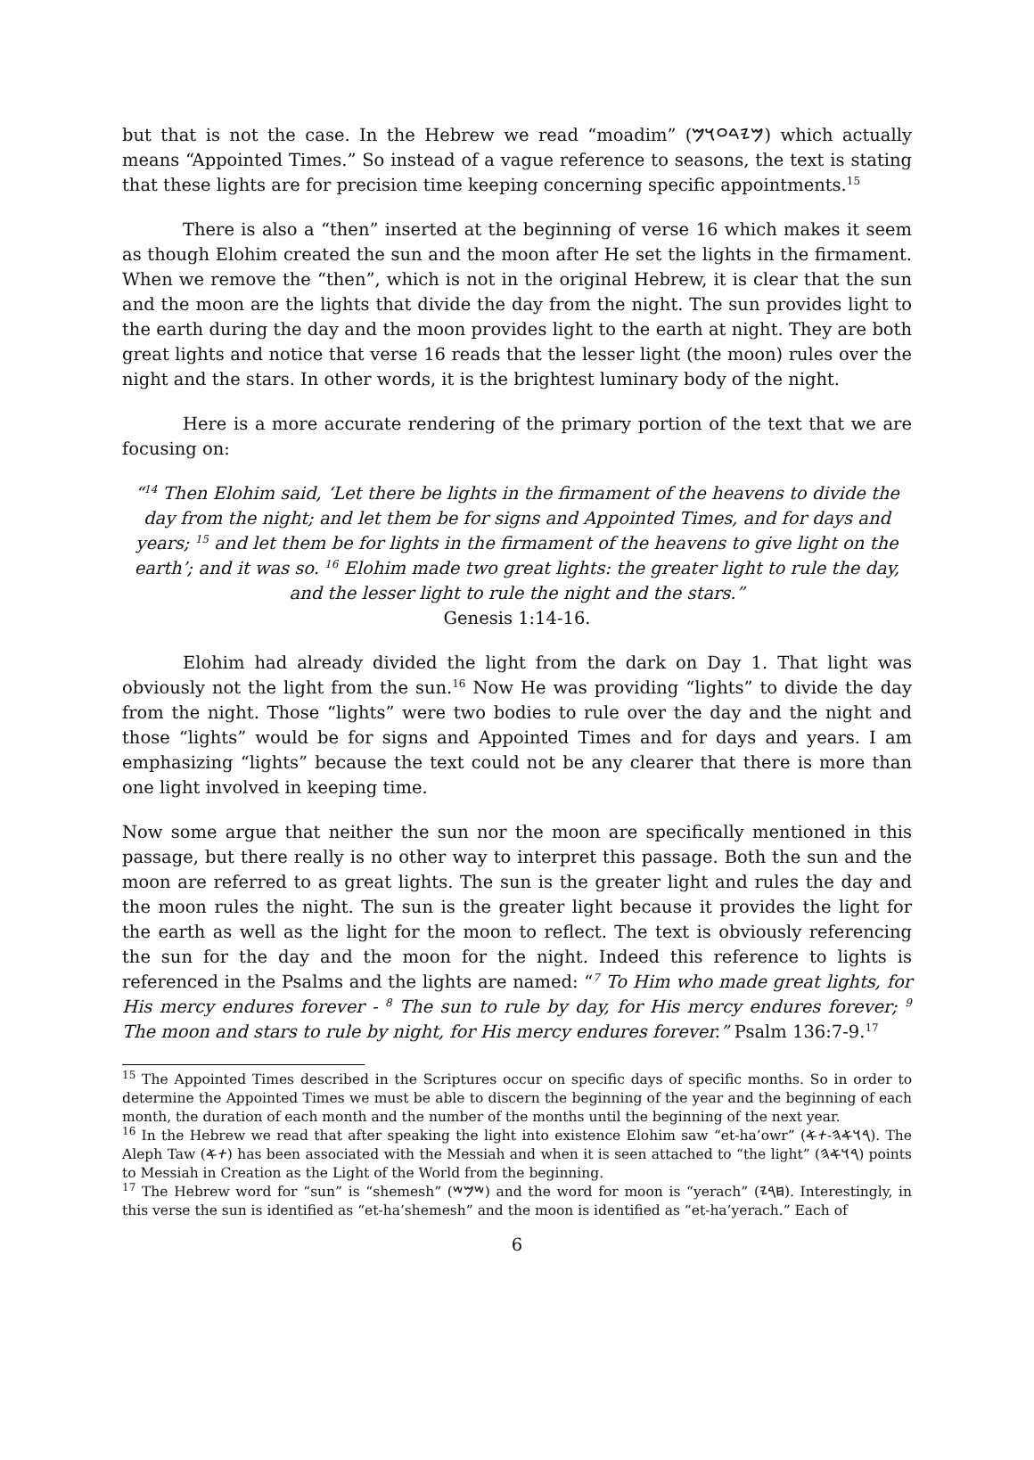but that is not the case. In the Hebrew we read “moadim” (𐤌𐤉𐤃𐤏𐤅𐤌) which actually means “Appointed Times.” So instead of a vague reference to seasons, the text is stating that these lights are for precision time keeping concerning specific appointments.<sup>15</sup>
There is also a “then” inserted at the beginning of verse 16 which makes it seem as though Elohim created the sun and the moon after He set the lights in the firmament. When we remove the “then”, which is not in the original Hebrew, it is clear that the sun and the moon are the lights that divide the day from the night. The sun provides light to the earth during the day and the moon provides light to the earth at night. They are both great lights and notice that verse 16 reads that the lesser light (the moon) rules over the night and the stars. In other words, it is the brightest luminary body of the night.
Here is a more accurate rendering of the primary portion of the text that we are focusing on:
“<sup>14</sup> Then Elohim said, ‘Let there be lights in the firmament of the heavens to divide the day from the night; and let them be for signs and Appointed Times, and for days and years; <sup>15</sup> and let them be for lights in the firmament of the heavens to give light on the earth’; and it was so. <sup>16</sup> Elohim made two great lights: the greater light to rule the day, and the lesser light to rule the night and the stars.”
Genesis 1:14-16.
Elohim had already divided the light from the dark on Day 1. That light was obviously not the light from the sun.<sup>16</sup> Now He was providing “lights” to divide the day from the night. Those “lights” were two bodies to rule over the day and the night and those “lights” would be for signs and Appointed Times and for days and years. I am emphasizing “lights” because the text could not be any clearer that there is more than one light involved in keeping time.
Now some argue that neither the sun nor the moon are specifically mentioned in this passage, but there really is no other way to interpret this passage. Both the sun and the moon are referred to as great lights. The sun is the greater light and rules the day and the moon rules the night. The sun is the greater light because it provides the light for the earth as well as the light for the moon to reflect. The text is obviously referencing the sun for the day and the moon for the night. Indeed this reference to lights is referenced in the Psalms and the lights are named: “<sup>7</sup> To Him who made great lights, for His mercy endures forever - <sup>8</sup> The sun to rule by day, for His mercy endures forever; <sup>9</sup> The moon and stars to rule by night, for His mercy endures forever.” Psalm 136:7-9.<sup>17</sup>
<sup>15</sup> The Appointed Times described in the Scriptures occur on specific days of specific months. So in order to determine the Appointed Times we must be able to discern the beginning of the year and the beginning of each month, the duration of each month and the number of the months until the beginning of the next year.
<sup>16</sup> In the Hebrew we read that after speaking the light into existence Elohim saw “et-ha’owr” (𐤓𐤅𐤀𐤄-𐤕𐤀). The Aleph Taw (𐤕𐤀) has been associated with the Messiah and when it is seen attached to “the light” (𐤓𐤅𐤀𐤄) points to Messiah in Creation as the Light of the World from the beginning.
<sup>17</sup> The Hebrew word for “sun” is “shemesh” (𐤔𐤌𐤔) and the word for moon is “yerach” (𐤇𐤓𐤉). Interestingly, in this verse the sun is identified as “et-ha’shemesh” and the moon is identified as “et-ha’yerach.” Each of
6